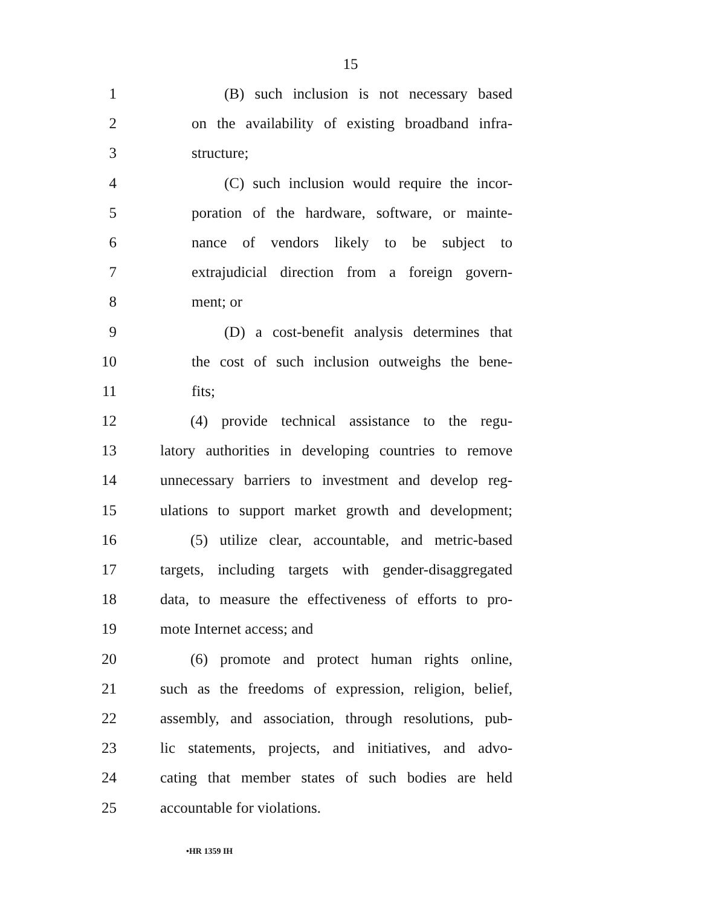15
1 (B) such inclusion is not necessary based
2 on the availability of existing broadband infra-
3 structure;
4 (C) such inclusion would require the incor-
5 poration of the hardware, software, or mainte-
6 nance of vendors likely to be subject to
7 extrajudicial direction from a foreign govern-
8 ment; or
9 (D) a cost-benefit analysis determines that
10 the cost of such inclusion outweighs the bene-
11 fits;
12 (4) provide technical assistance to the regu-
13 latory authorities in developing countries to remove
14 unnecessary barriers to investment and develop reg-
15 ulations to support market growth and development;
16 (5) utilize clear, accountable, and metric-based
17 targets, including targets with gender-disaggregated
18 data, to measure the effectiveness of efforts to pro-
19 mote Internet access; and
20 (6) promote and protect human rights online,
21 such as the freedoms of expression, religion, belief,
22 assembly, and association, through resolutions, pub-
23 lic statements, projects, and initiatives, and advo-
24 cating that member states of such bodies are held
25 accountable for violations.
•HR 1359 IH